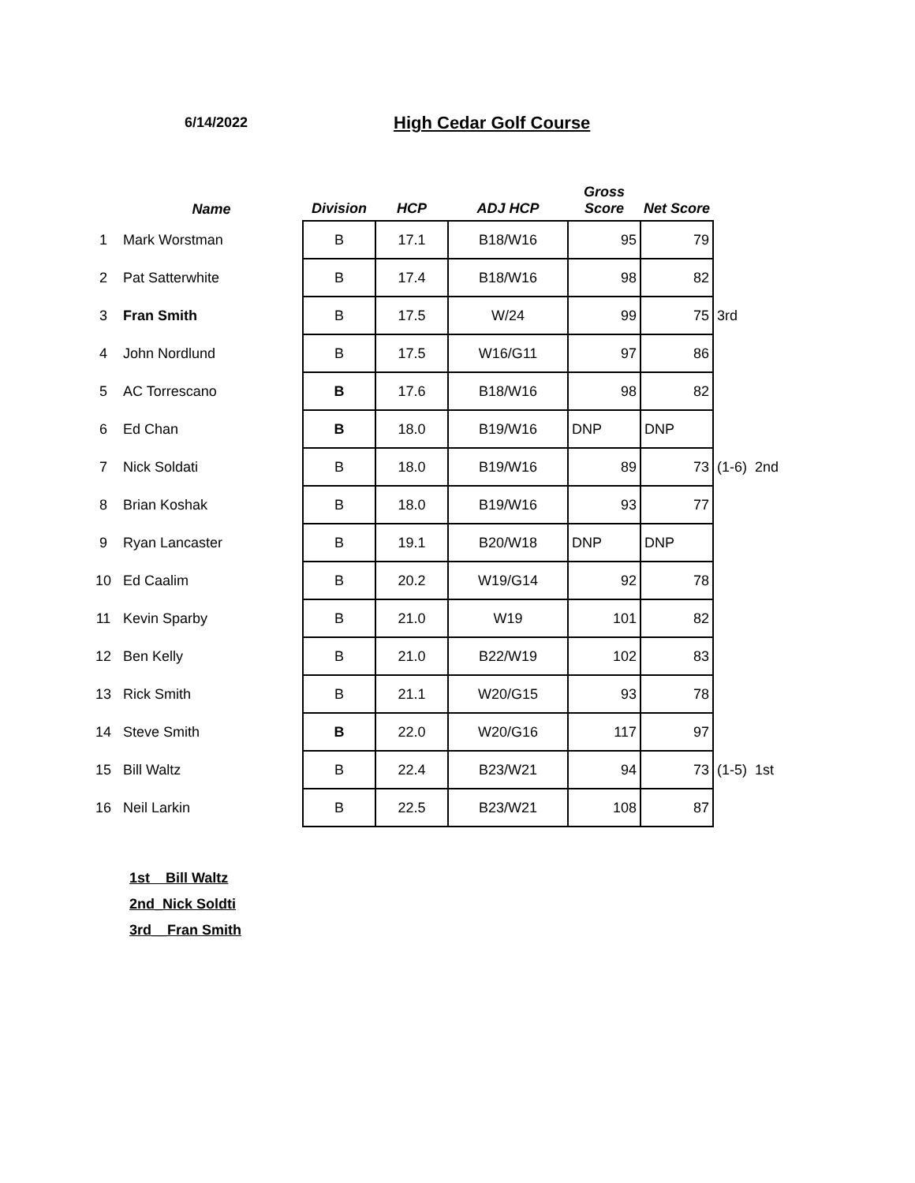6/14/2022 High Cedar Golf Course
| | Name | Division | HCP | ADJ HCP | Gross Score | Net Score | |
| --- | --- | --- | --- | --- | --- | --- | --- |
| 1 | Mark Worstman | B | 17.1 | B18/W16 | 95 | 79 | |
| 2 | Pat Satterwhite | B | 17.4 | B18/W16 | 98 | 82 | |
| 3 | Fran Smith | B | 17.5 | W/24 | 99 | 75 | 3rd |
| 4 | John Nordlund | B | 17.5 | W16/G11 | 97 | 86 | |
| 5 | AC Torrescano | B | 17.6 | B18/W16 | 98 | 82 | |
| 6 | Ed Chan | B | 18.0 | B19/W16 | DNP | DNP | |
| 7 | Nick Soldati | B | 18.0 | B19/W16 | 89 | 73 | (1-6) 2nd |
| 8 | Brian Koshak | B | 18.0 | B19/W16 | 93 | 77 | |
| 9 | Ryan Lancaster | B | 19.1 | B20/W18 | DNP | DNP | |
| 10 | Ed Caalim | B | 20.2 | W19/G14 | 92 | 78 | |
| 11 | Kevin Sparby | B | 21.0 | W19 | 101 | 82 | |
| 12 | Ben Kelly | B | 21.0 | B22/W19 | 102 | 83 | |
| 13 | Rick Smith | B | 21.1 | W20/G15 | 93 | 78 | |
| 14 | Steve Smith | B | 22.0 | W20/G16 | 117 | 97 | |
| 15 | Bill Waltz | B | 22.4 | B23/W21 | 94 | 73 | (1-5) 1st |
| 16 | Neil Larkin | B | 22.5 | B23/W21 | 108 | 87 | |
1st Bill Waltz
2nd_Nick Soldti
3rd__Fran Smith